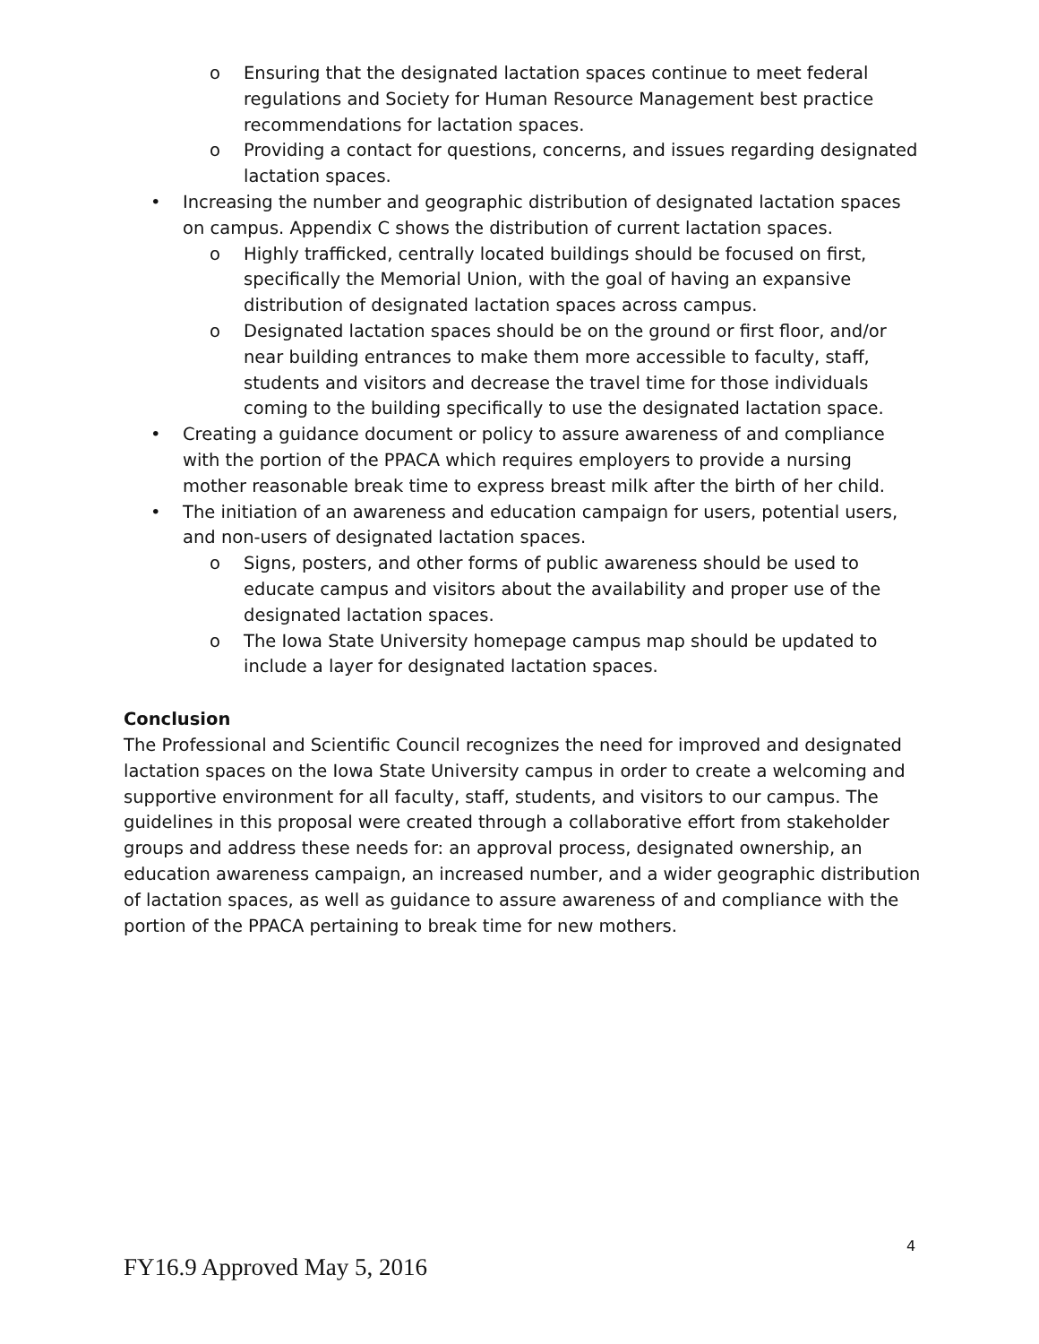o Ensuring that the designated lactation spaces continue to meet federal regulations and Society for Human Resource Management best practice recommendations for lactation spaces.
o Providing a contact for questions, concerns, and issues regarding designated lactation spaces.
• Increasing the number and geographic distribution of designated lactation spaces on campus. Appendix C shows the distribution of current lactation spaces.
o Highly trafficked, centrally located buildings should be focused on first, specifically the Memorial Union, with the goal of having an expansive distribution of designated lactation spaces across campus.
o Designated lactation spaces should be on the ground or first floor, and/or near building entrances to make them more accessible to faculty, staff, students and visitors and decrease the travel time for those individuals coming to the building specifically to use the designated lactation space.
• Creating a guidance document or policy to assure awareness of and compliance with the portion of the PPACA which requires employers to provide a nursing mother reasonable break time to express breast milk after the birth of her child.
• The initiation of an awareness and education campaign for users, potential users, and non-users of designated lactation spaces.
o Signs, posters, and other forms of public awareness should be used to educate campus and visitors about the availability and proper use of the designated lactation spaces.
o The Iowa State University homepage campus map should be updated to include a layer for designated lactation spaces.
Conclusion
The Professional and Scientific Council recognizes the need for improved and designated lactation spaces on the Iowa State University campus in order to create a welcoming and supportive environment for all faculty, staff, students, and visitors to our campus. The guidelines in this proposal were created through a collaborative effort from stakeholder groups and address these needs for: an approval process, designated ownership, an education awareness campaign, an increased number, and a wider geographic distribution of lactation spaces, as well as guidance to assure awareness of and compliance with the portion of the PPACA pertaining to break time for new mothers.
4
FY16.9 Approved May 5, 2016